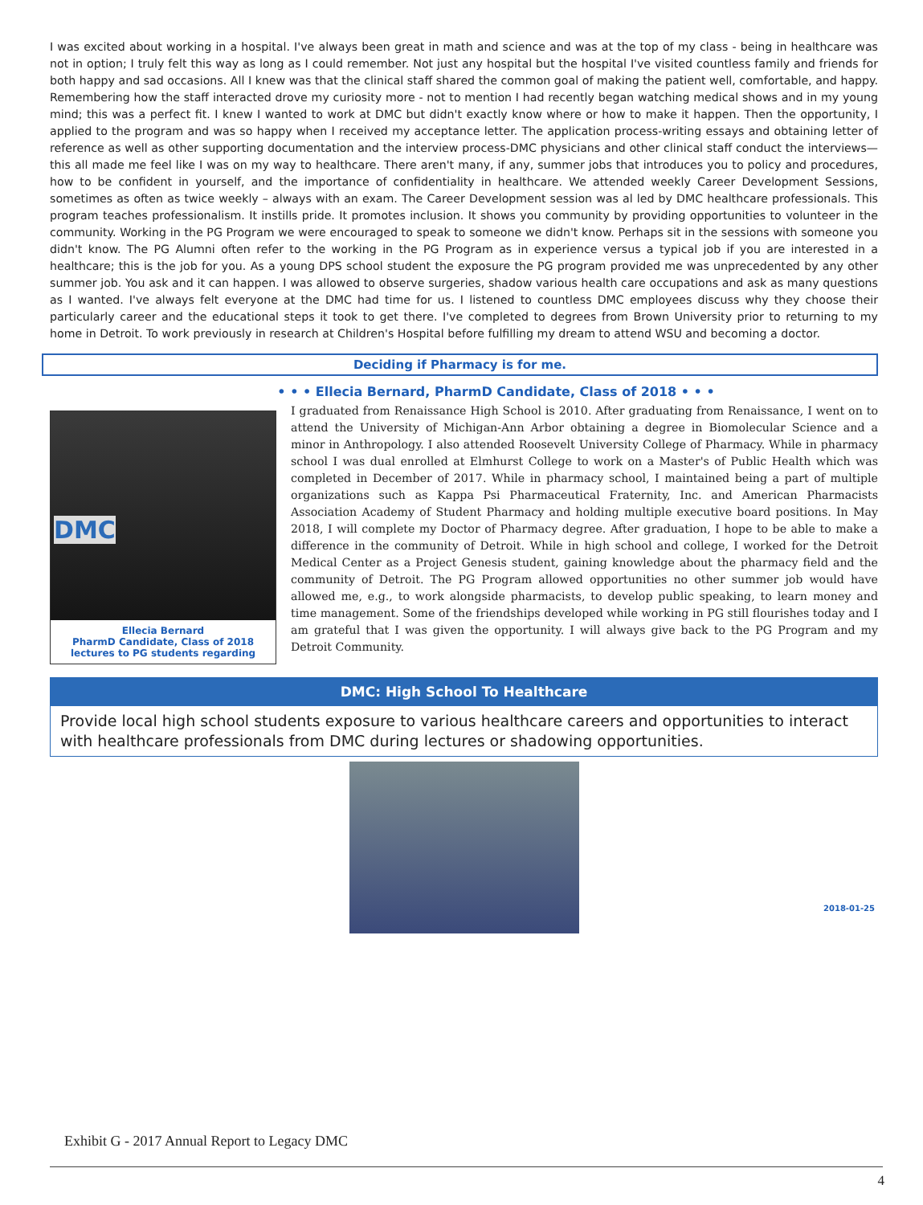I was excited about working in a hospital. I've always been great in math and science and was at the top of my class - being in healthcare was not in option; I truly felt this way as long as I could remember. Not just any hospital but the hospital I've visited countless family and friends for both happy and sad occasions. All I knew was that the clinical staff shared the common goal of making the patient well, comfortable, and happy. Remembering how the staff interacted drove my curiosity more - not to mention I had recently began watching medical shows and in my young mind; this was a perfect fit. I knew I wanted to work at DMC but didn't exactly know where or how to make it happen. Then the opportunity, I applied to the program and was so happy when I received my acceptance letter. The application process-writing essays and obtaining letter of reference as well as other supporting documentation and the interview process-DMC physicians and other clinical staff conduct the interviews—this all made me feel like I was on my way to healthcare. There aren't many, if any, summer jobs that introduces you to policy and procedures, how to be confident in yourself, and the importance of confidentiality in healthcare. We attended weekly Career Development Sessions, sometimes as often as twice weekly – always with an exam. The Career Development session was al led by DMC healthcare professionals. This program teaches professionalism. It instills pride. It promotes inclusion. It shows you community by providing opportunities to volunteer in the community. Working in the PG Program we were encouraged to speak to someone we didn't know. Perhaps sit in the sessions with someone you didn't know. The PG Alumni often refer to the working in the PG Program as in experience versus a typical job if you are interested in a healthcare; this is the job for you. As a young DPS school student the exposure the PG program provided me was unprecedented by any other summer job. You ask and it can happen. I was allowed to observe surgeries, shadow various health care occupations and ask as many questions as I wanted. I've always felt everyone at the DMC had time for us. I listened to countless DMC employees discuss why they choose their particularly career and the educational steps it took to get there. I've completed to degrees from Brown University prior to returning to my home in Detroit. To work previously in research at Children's Hospital before fulfilling my dream to attend WSU and becoming a doctor.
Deciding if Pharmacy is for me.
• • • Ellecia Bernard, PharmD Candidate, Class of 2018 • • •
DMC
Ellecia Bernard
PharmD Candidate, Class of 2018
lectures to PG students regarding
I graduated from Renaissance High School is 2010. After graduating from Renaissance, I went on to attend the University of Michigan-Ann Arbor obtaining a degree in Biomolecular Science and a minor in Anthropology. I also attended Roosevelt University College of Pharmacy. While in pharmacy school I was dual enrolled at Elmhurst College to work on a Master's of Public Health which was completed in December of 2017. While in pharmacy school, I maintained being a part of multiple organizations such as Kappa Psi Pharmaceutical Fraternity, Inc. and American Pharmacists Association Academy of Student Pharmacy and holding multiple executive board positions. In May 2018, I will complete my Doctor of Pharmacy degree. After graduation, I hope to be able to make a difference in the community of Detroit. While in high school and college, I worked for the Detroit Medical Center as a Project Genesis student, gaining knowledge about the pharmacy field and the community of Detroit. The PG Program allowed opportunities no other summer job would have allowed me, e.g., to work alongside pharmacists, to develop public speaking, to learn money and time management. Some of the friendships developed while working in PG still flourishes today and I am grateful that I was given the opportunity. I will always give back to the PG Program and my Detroit Community.
DMC: High School To Healthcare
Provide local high school students exposure to various healthcare careers and opportunities to interact with healthcare professionals from DMC during lectures or shadowing opportunities.
2018-01-25
Exhibit G - 2017 Annual Report to Legacy DMC
4